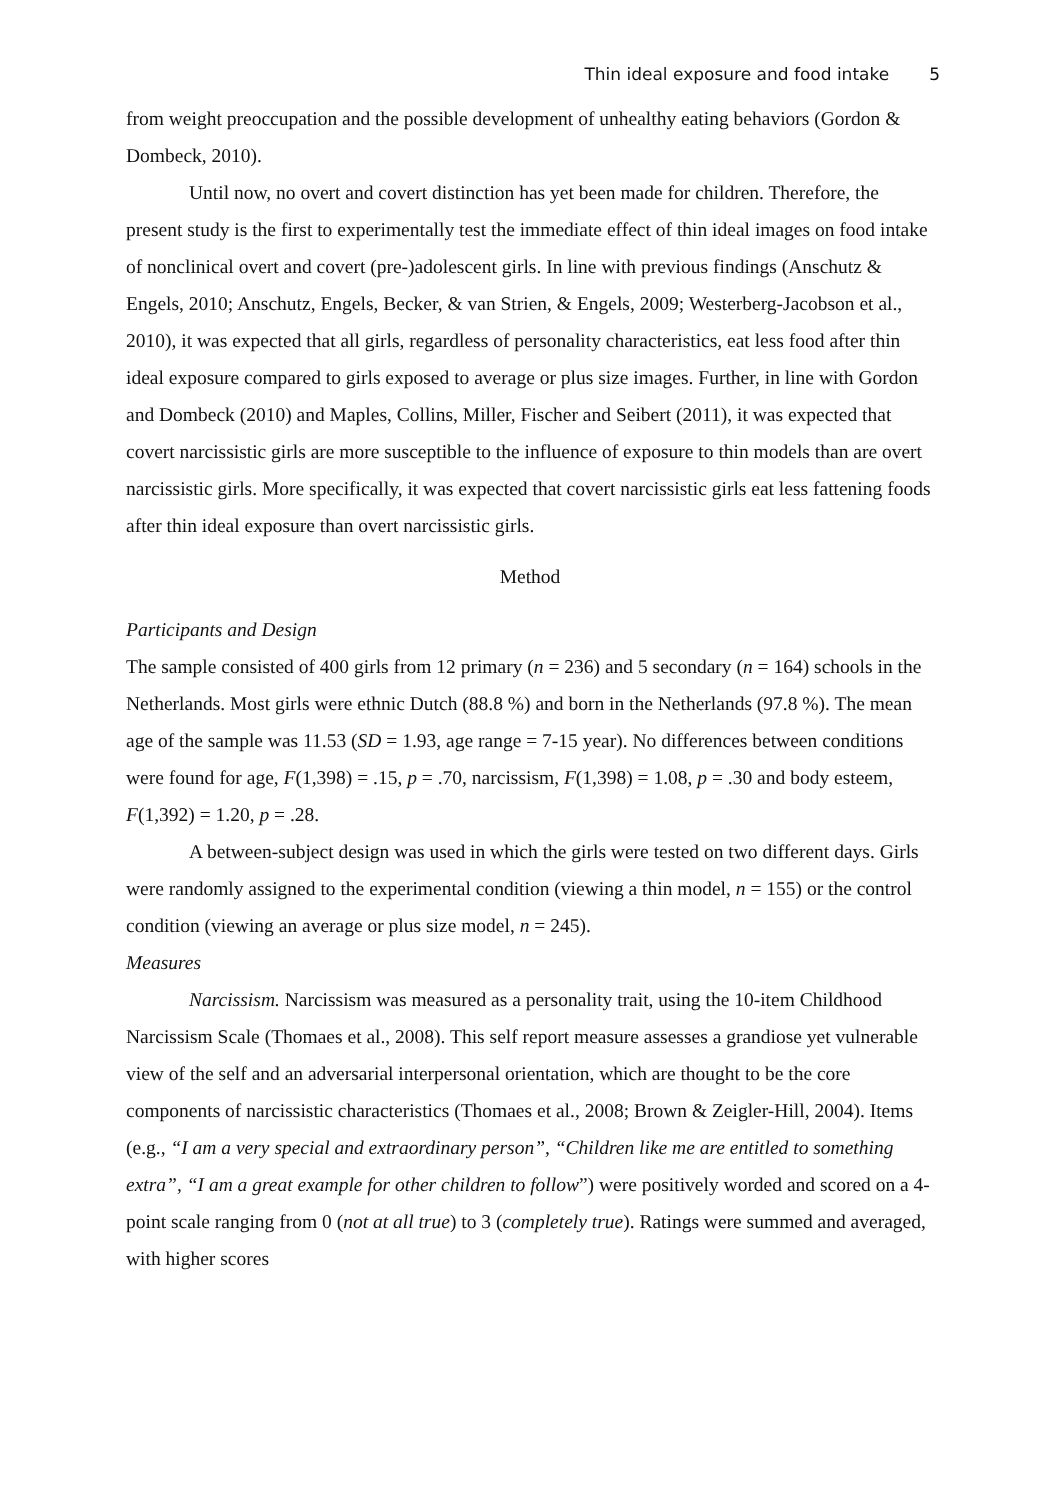Thin ideal exposure and food intake 5
from weight preoccupation and the possible development of unhealthy eating behaviors (Gordon & Dombeck, 2010).
Until now, no overt and covert distinction has yet been made for children. Therefore, the present study is the first to experimentally test the immediate effect of thin ideal images on food intake of nonclinical overt and covert (pre-)adolescent girls. In line with previous findings (Anschutz & Engels, 2010; Anschutz, Engels, Becker, & van Strien, & Engels, 2009; Westerberg-Jacobson et al., 2010), it was expected that all girls, regardless of personality characteristics, eat less food after thin ideal exposure compared to girls exposed to average or plus size images. Further, in line with Gordon and Dombeck (2010) and Maples, Collins, Miller, Fischer and Seibert (2011), it was expected that covert narcissistic girls are more susceptible to the influence of exposure to thin models than are overt narcissistic girls. More specifically, it was expected that covert narcissistic girls eat less fattening foods after thin ideal exposure than overt narcissistic girls.
Method
Participants and Design
The sample consisted of 400 girls from 12 primary (n = 236) and 5 secondary (n = 164) schools in the Netherlands. Most girls were ethnic Dutch (88.8 %) and born in the Netherlands (97.8 %). The mean age of the sample was 11.53 (SD = 1.93, age range = 7-15 year). No differences between conditions were found for age, F(1,398) = .15, p = .70, narcissism, F(1,398) = 1.08, p = .30 and body esteem, F(1,392) = 1.20, p = .28.
A between-subject design was used in which the girls were tested on two different days. Girls were randomly assigned to the experimental condition (viewing a thin model, n = 155) or the control condition (viewing an average or plus size model, n = 245).
Measures
Narcissism. Narcissism was measured as a personality trait, using the 10-item Childhood Narcissism Scale (Thomaes et al., 2008). This self report measure assesses a grandiose yet vulnerable view of the self and an adversarial interpersonal orientation, which are thought to be the core components of narcissistic characteristics (Thomaes et al., 2008; Brown & Zeigler-Hill, 2004). Items (e.g., “I am a very special and extraordinary person”, “Children like me are entitled to something extra”, “I am a great example for other children to follow”) were positively worded and scored on a 4-point scale ranging from 0 (not at all true) to 3 (completely true). Ratings were summed and averaged, with higher scores